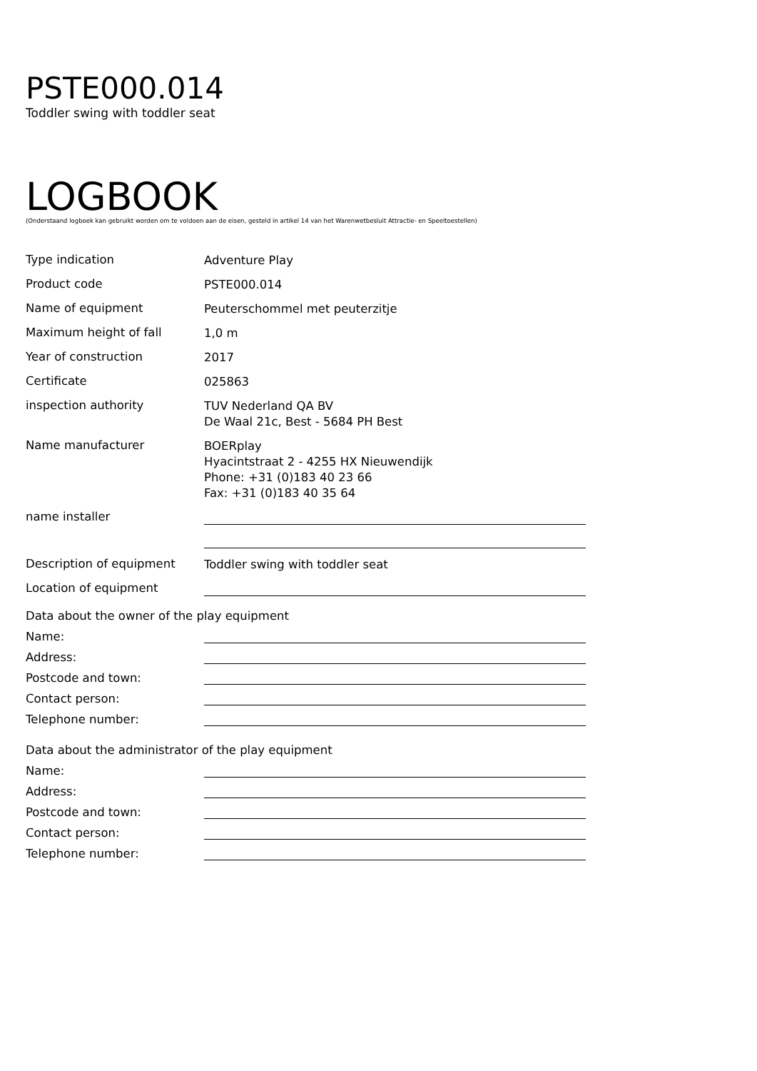PSTE000.014
Toddler swing with toddler seat
LOGBOOK
(Onderstaand logboek kan gebruikt worden om te voldoen aan de eisen, gesteld in artikel 14 van het Warenwetbesluit Attractie- en Speeltoestellen)
Type indication
Adventure Play
Product code
PSTE000.014
Name of equipment
Peuterschommel met peuterzitje
Maximum height of fall
1,0 m
Year of construction
2017
Certificate
025863
inspection authority
TUV Nederland QA BV
De Waal 21c, Best - 5684 PH Best
Name manufacturer
BOERplay
Hyacintstraat 2 - 4255 HX Nieuwendijk
Phone: +31 (0)183 40 23 66
Fax: +31 (0)183 40 35 64
name installer
Description of equipment
Toddler swing with toddler seat
Location of equipment
Data about the owner of the play equipment
Name:
Address:
Postcode and town:
Contact person:
Telephone number:
Data about the administrator of the play equipment
Name:
Address:
Postcode and town:
Contact person:
Telephone number: